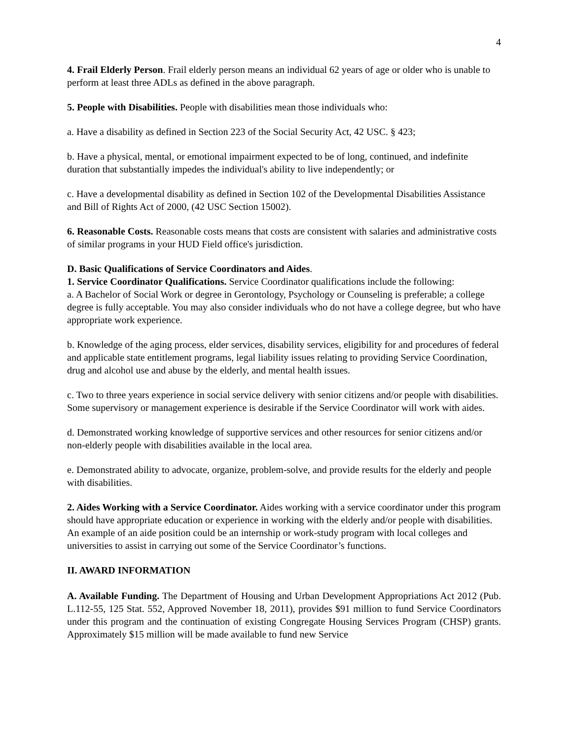4
4. Frail Elderly Person. Frail elderly person means an individual 62 years of age or older who is unable to perform at least three ADLs as defined in the above paragraph.
5. People with Disabilities. People with disabilities mean those individuals who:
a. Have a disability as defined in Section 223 of the Social Security Act, 42 USC. § 423;
b. Have a physical, mental, or emotional impairment expected to be of long, continued, and indefinite duration that substantially impedes the individual's ability to live independently; or
c. Have a developmental disability as defined in Section 102 of the Developmental Disabilities Assistance and Bill of Rights Act of 2000, (42 USC Section 15002).
6. Reasonable Costs. Reasonable costs means that costs are consistent with salaries and administrative costs of similar programs in your HUD Field office's jurisdiction.
D. Basic Qualifications of Service Coordinators and Aides.
1. Service Coordinator Qualifications. Service Coordinator qualifications include the following:
a. A Bachelor of Social Work or degree in Gerontology, Psychology or Counseling is preferable; a college degree is fully acceptable. You may also consider individuals who do not have a college degree, but who have appropriate work experience.
b. Knowledge of the aging process, elder services, disability services, eligibility for and procedures of federal and applicable state entitlement programs, legal liability issues relating to providing Service Coordination, drug and alcohol use and abuse by the elderly, and mental health issues.
c. Two to three years experience in social service delivery with senior citizens and/or people with disabilities. Some supervisory or management experience is desirable if the Service Coordinator will work with aides.
d. Demonstrated working knowledge of supportive services and other resources for senior citizens and/or non-elderly people with disabilities available in the local area.
e. Demonstrated ability to advocate, organize, problem-solve, and provide results for the elderly and people with disabilities.
2. Aides Working with a Service Coordinator. Aides working with a service coordinator under this program should have appropriate education or experience in working with the elderly and/or people with disabilities. An example of an aide position could be an internship or work-study program with local colleges and universities to assist in carrying out some of the Service Coordinator’s functions.
II. AWARD INFORMATION
A. Available Funding. The Department of Housing and Urban Development Appropriations Act 2012 (Pub. L.112-55, 125 Stat. 552, Approved November 18, 2011), provides $91 million to fund Service Coordinators under this program and the continuation of existing Congregate Housing Services Program (CHSP) grants. Approximately $15 million will be made available to fund new Service